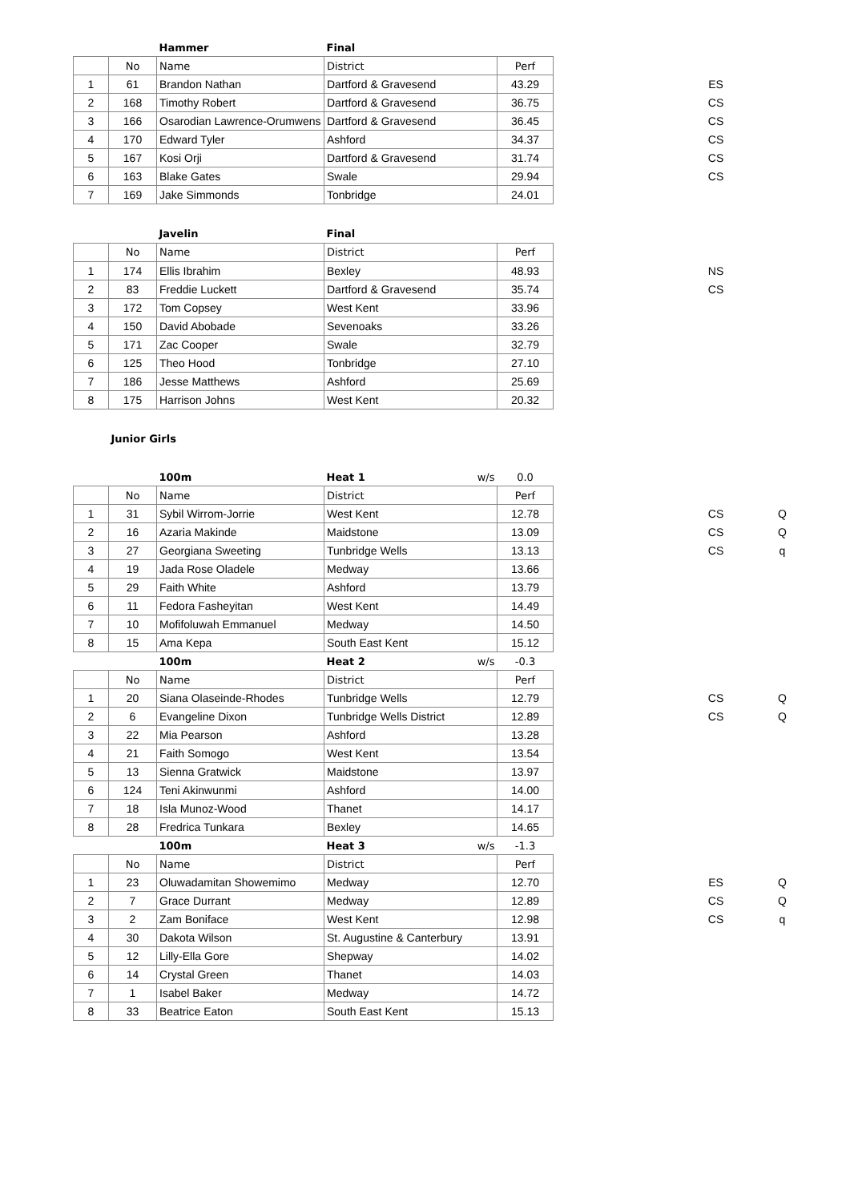| | | Hammer | Final | | | | | |
| | No | Name | District | Perf | | | | |
| 1 | 61 | Brandon Nathan | Dartford & Gravesend | 43.29 | | | ES | |
| 2 | 168 | Timothy Robert | Dartford & Gravesend | 36.75 | | | CS | |
| 3 | 166 | Osarodian Lawrence-Orumwens | Dartford & Gravesend | 36.45 | | | CS | |
| 4 | 170 | Edward Tyler | Ashford | 34.37 | | | CS | |
| 5 | 167 | Kosi Orji | Dartford & Gravesend | 31.74 | | | CS | |
| 6 | 163 | Blake Gates | Swale | 29.94 | | | CS | |
| 7 | 169 | Jake Simmonds | Tonbridge | 24.01 | | | | |
| | | Javelin | Final | | | | | |
| | No | Name | District | Perf | | | | |
| 1 | 174 | Ellis Ibrahim | Bexley | 48.93 | | | NS | |
| 2 | 83 | Freddie Luckett | Dartford & Gravesend | 35.74 | | | CS | |
| 3 | 172 | Tom Copsey | West Kent | 33.96 | | | | |
| 4 | 150 | David Abobade | Sevenoaks | 33.26 | | | | |
| 5 | 171 | Zac Cooper | Swale | 32.79 | | | | |
| 6 | 125 | Theo Hood | Tonbridge | 27.10 | | | | |
| 7 | 186 | Jesse Matthews | Ashford | 25.69 | | | | |
| 8 | 175 | Harrison Johns | West Kent | 20.32 | | | | |
| Junior Girls | | | | | | | | |
| | | 100m | Heat 1 w/s | 0.0 | | | | |
| | No | Name | District | Perf | | | | |
| 1 | 31 | Sybil Wirrom-Jorrie | West Kent | 12.78 | | | CS | Q |
| 2 | 16 | Azaria Makinde | Maidstone | 13.09 | | | CS | Q |
| 3 | 27 | Georgiana Sweeting | Tunbridge Wells | 13.13 | | | CS | q |
| 4 | 19 | Jada Rose Oladele | Medway | 13.66 | | | | |
| 5 | 29 | Faith White | Ashford | 13.79 | | | | |
| 6 | 11 | Fedora Fasheyitan | West Kent | 14.49 | | | | |
| 7 | 10 | Mofifoluwah Emmanuel | Medway | 14.50 | | | | |
| 8 | 15 | Ama Kepa | South East Kent | 15.12 | | | | |
| | | 100m | Heat 2 w/s | -0.3 | | | | |
| | No | Name | District | Perf | | | | |
| 1 | 20 | Siana Olaseinde-Rhodes | Tunbridge Wells | 12.79 | | | CS | Q |
| 2 | 6 | Evangeline Dixon | Tunbridge Wells District | 12.89 | | | CS | Q |
| 3 | 22 | Mia Pearson | Ashford | 13.28 | | | | |
| 4 | 21 | Faith Somogo | West Kent | 13.54 | | | | |
| 5 | 13 | Sienna Gratwick | Maidstone | 13.97 | | | | |
| 6 | 124 | Teni Akinwunmi | Ashford | 14.00 | | | | |
| 7 | 18 | Isla Munoz-Wood | Thanet | 14.17 | | | | |
| 8 | 28 | Fredrica Tunkara | Bexley | 14.65 | | | | |
| | | 100m | Heat 3 w/s | -1.3 | | | | |
| | No | Name | District | Perf | | | | |
| 1 | 23 | Oluwadamitan Showemimo | Medway | 12.70 | | | ES | Q |
| 2 | 7 | Grace Durrant | Medway | 12.89 | | | CS | Q |
| 3 | 2 | Zam Boniface | West Kent | 12.98 | | | CS | q |
| 4 | 30 | Dakota Wilson | St. Augustine & Canterbury | 13.91 | | | | |
| 5 | 12 | Lilly-Ella Gore | Shepway | 14.02 | | | | |
| 6 | 14 | Crystal Green | Thanet | 14.03 | | | | |
| 7 | 1 | Isabel Baker | Medway | 14.72 | | | | |
| 8 | 33 | Beatrice Eaton | South East Kent | 15.13 | | | | |